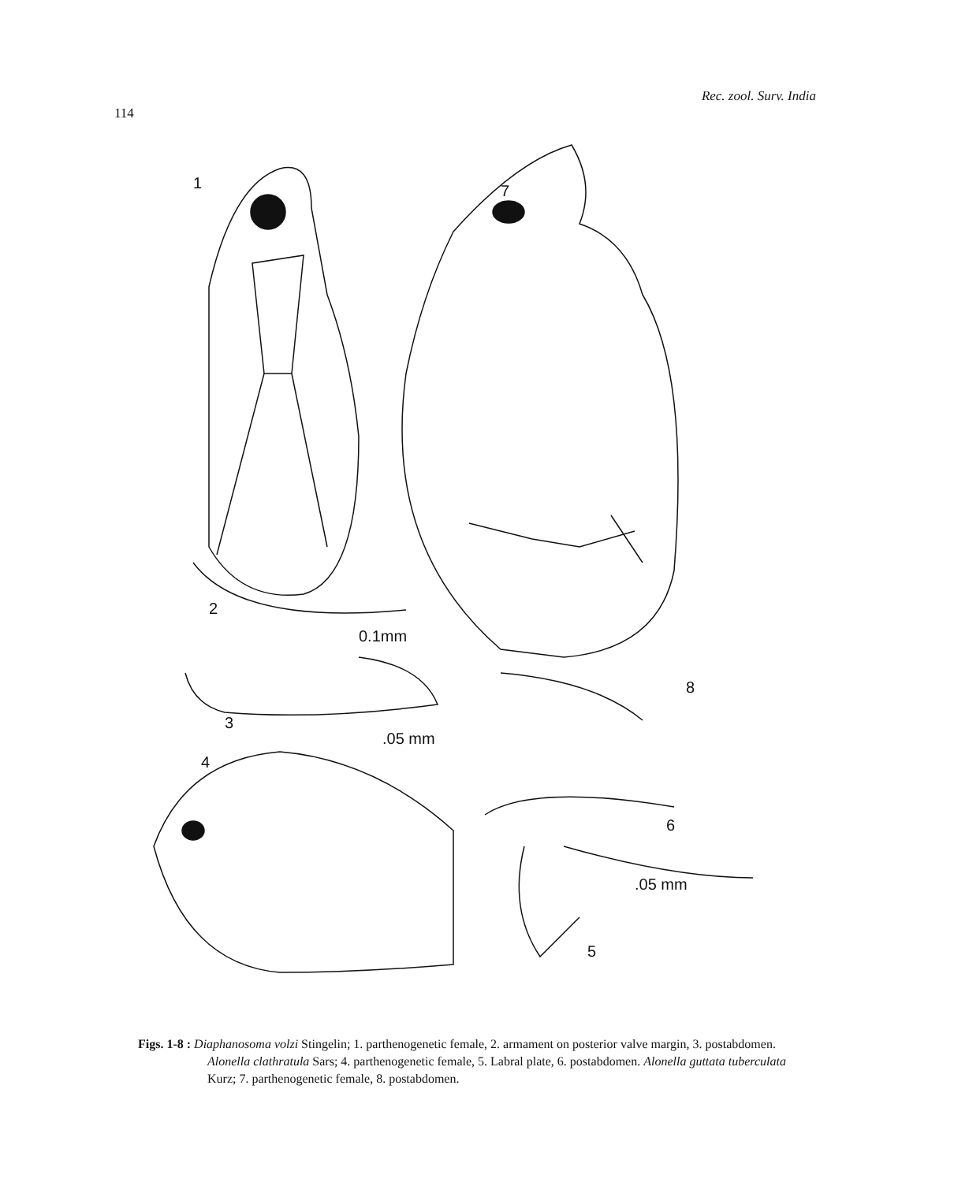114 Rec. zool. Surv. India
1
2
3
4
5
6
7
8
0.1mm
.05 mm
.05 mm
Figs. 1-8 : Diaphanosoma volzi Stingelin; 1. parthenogenetic female, 2. armament on posterior valve margin, 3. postabdomen. Alonella clathratula Sars; 4. parthenogenetic female, 5. Labral plate, 6. postabdomen. Alonella guttata tuberculata Kurz; 7. parthenogenetic female, 8. postabdomen.